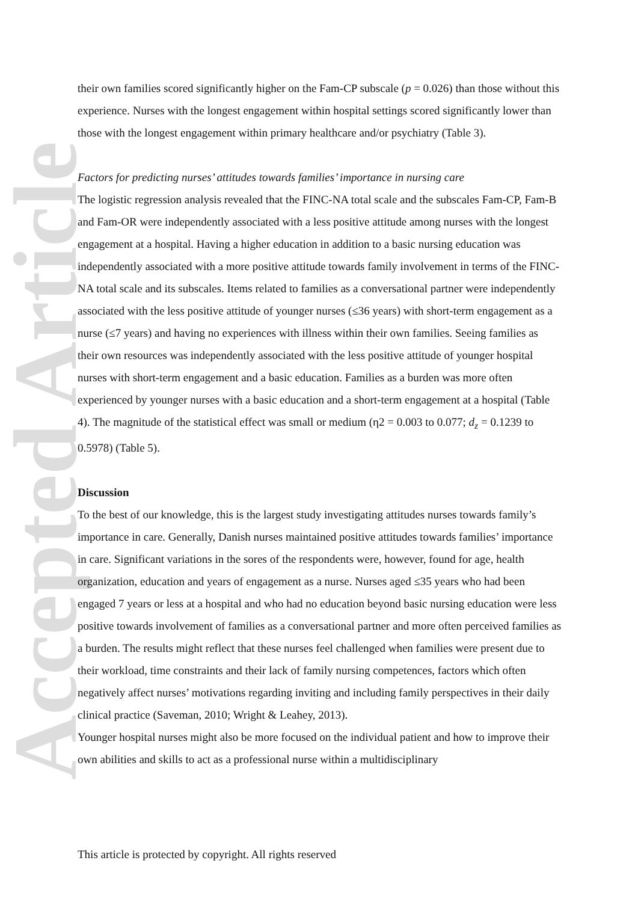Accepted Article
their own families scored significantly higher on the Fam-CP subscale (p = 0.026) than those without this experience. Nurses with the longest engagement within hospital settings scored significantly lower than those with the longest engagement within primary healthcare and/or psychiatry (Table 3).
Factors for predicting nurses’ attitudes towards families’ importance in nursing care
The logistic regression analysis revealed that the FINC-NA total scale and the subscales Fam-CP, Fam-B and Fam-OR were independently associated with a less positive attitude among nurses with the longest engagement at a hospital. Having a higher education in addition to a basic nursing education was independently associated with a more positive attitude towards family involvement in terms of the FINC-NA total scale and its subscales. Items related to families as a conversational partner were independently associated with the less positive attitude of younger nurses (≤36 years) with short-term engagement as a nurse (≤7 years) and having no experiences with illness within their own families. Seeing families as their own resources was independently associated with the less positive attitude of younger hospital nurses with short-term engagement and a basic education. Families as a burden was more often experienced by younger nurses with a basic education and a short-term engagement at a hospital (Table 4). The magnitude of the statistical effect was small or medium (η2 = 0.003 to 0.077; d<sub>z</sub> = 0.1239 to 0.5978) (Table 5).
Discussion
To the best of our knowledge, this is the largest study investigating attitudes nurses towards family’s importance in care. Generally, Danish nurses maintained positive attitudes towards families’ importance in care. Significant variations in the sores of the respondents were, however, found for age, health organization, education and years of engagement as a nurse. Nurses aged ≤35 years who had been engaged 7 years or less at a hospital and who had no education beyond basic nursing education were less positive towards involvement of families as a conversational partner and more often perceived families as a burden. The results might reflect that these nurses feel challenged when families were present due to their workload, time constraints and their lack of family nursing competences, factors which often negatively affect nurses’ motivations regarding inviting and including family perspectives in their daily clinical practice (Saveman, 2010; Wright & Leahey, 2013).
Younger hospital nurses might also be more focused on the individual patient and how to improve their own abilities and skills to act as a professional nurse within a multidisciplinary
This article is protected by copyright. All rights reserved